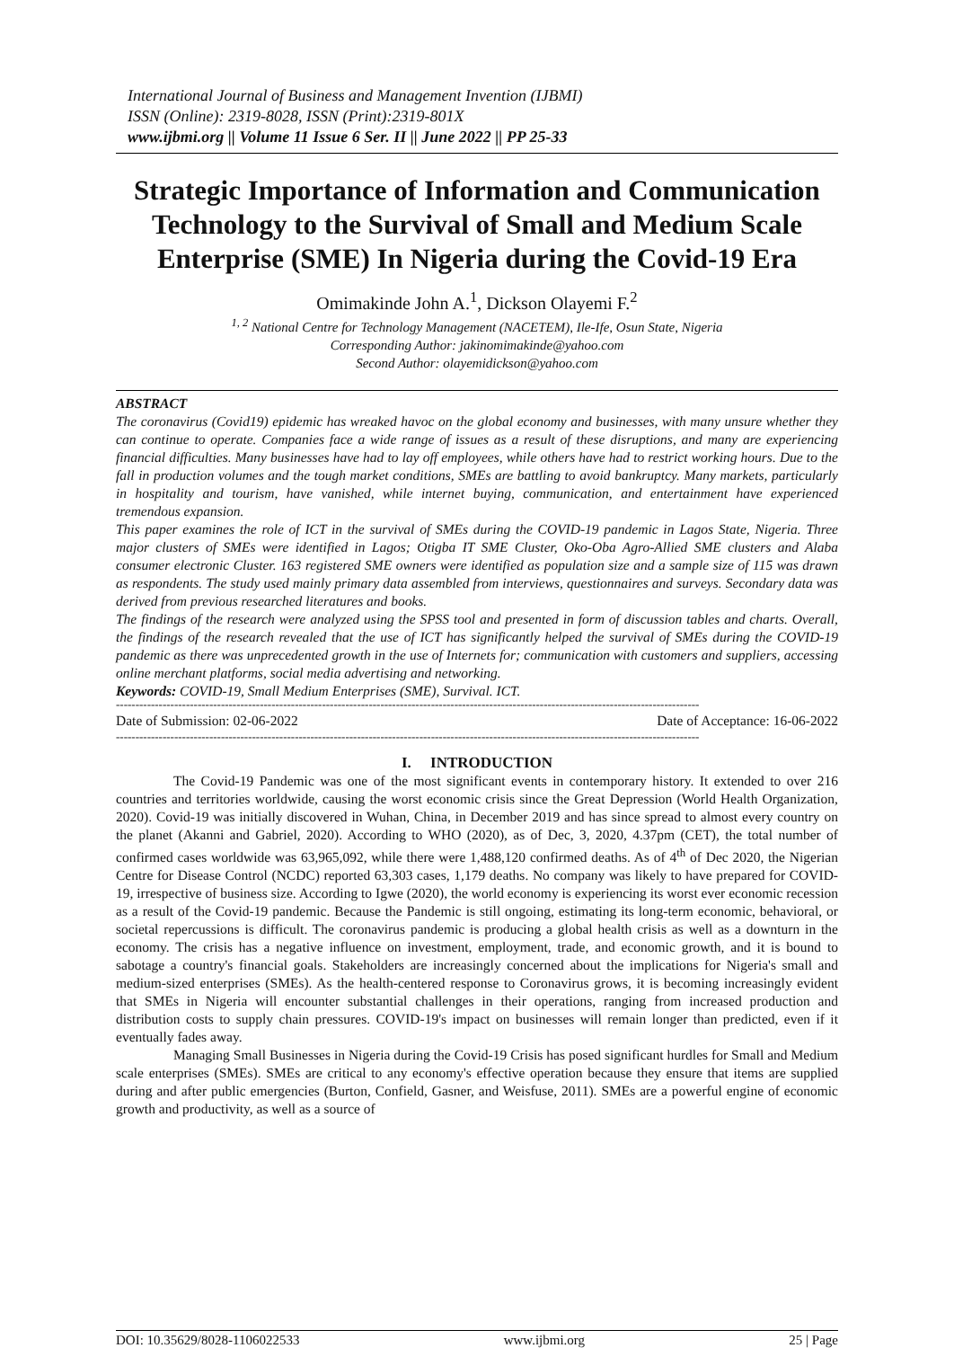International Journal of Business and Management Invention (IJBMI)
ISSN (Online): 2319-8028, ISSN (Print):2319-801X
www.ijbmi.org || Volume 11 Issue 6 Ser. II || June 2022 || PP 25-33
Strategic Importance of Information and Communication Technology to the Survival of Small and Medium Scale Enterprise (SME) In Nigeria during the Covid-19 Era
Omimakinde John A.<sup>1</sup>, Dickson Olayemi F.<sup>2</sup>
<sup>1, 2</sup> National Centre for Technology Management (NACETEM), Ile-Ife, Osun State, Nigeria
Corresponding Author: jakinomimakinde@yahoo.com
Second Author: olayemidickson@yahoo.com
ABSTRACT
The coronavirus (Covid19) epidemic has wreaked havoc on the global economy and businesses, with many unsure whether they can continue to operate. Companies face a wide range of issues as a result of these disruptions, and many are experiencing financial difficulties. Many businesses have had to lay off employees, while others have had to restrict working hours. Due to the fall in production volumes and the tough market conditions, SMEs are battling to avoid bankruptcy. Many markets, particularly in hospitality and tourism, have vanished, while internet buying, communication, and entertainment have experienced tremendous expansion.
This paper examines the role of ICT in the survival of SMEs during the COVID-19 pandemic in Lagos State, Nigeria. Three major clusters of SMEs were identified in Lagos; Otigba IT SME Cluster, Oko-Oba Agro-Allied SME clusters and Alaba consumer electronic Cluster. 163 registered SME owners were identified as population size and a sample size of 115 was drawn as respondents. The study used mainly primary data assembled from interviews, questionnaires and surveys. Secondary data was derived from previous researched literatures and books.
The findings of the research were analyzed using the SPSS tool and presented in form of discussion tables and charts. Overall, the findings of the research revealed that the use of ICT has significantly helped the survival of SMEs during the COVID-19 pandemic as there was unprecedented growth in the use of Internets for; communication with customers and suppliers, accessing online merchant platforms, social media advertising and networking.
Keywords: COVID-19, Small Medium Enterprises (SME), Survival. ICT.
------------------------------------------------------------------------------------------------------------------------------------------------------
Date of Submission: 02-06-2022 Date of Acceptance: 16-06-2022
------------------------------------------------------------------------------------------------------------------------------------------------------
I. INTRODUCTION
The Covid-19 Pandemic was one of the most significant events in contemporary history. It extended to over 216 countries and territories worldwide, causing the worst economic crisis since the Great Depression (World Health Organization, 2020). Covid-19 was initially discovered in Wuhan, China, in December 2019 and has since spread to almost every country on the planet (Akanni and Gabriel, 2020). According to WHO (2020), as of Dec, 3, 2020, 4.37pm (CET), the total number of confirmed cases worldwide was 63,965,092, while there were 1,488,120 confirmed deaths. As of 4<sup>th</sup> of Dec 2020, the Nigerian Centre for Disease Control (NCDC) reported 63,303 cases, 1,179 deaths. No company was likely to have prepared for COVID-19, irrespective of business size. According to Igwe (2020), the world economy is experiencing its worst ever economic recession as a result of the Covid-19 pandemic. Because the Pandemic is still ongoing, estimating its long-term economic, behavioral, or societal repercussions is difficult. The coronavirus pandemic is producing a global health crisis as well as a downturn in the economy. The crisis has a negative influence on investment, employment, trade, and economic growth, and it is bound to sabotage a country's financial goals. Stakeholders are increasingly concerned about the implications for Nigeria's small and medium-sized enterprises (SMEs). As the health-centered response to Coronavirus grows, it is becoming increasingly evident that SMEs in Nigeria will encounter substantial challenges in their operations, ranging from increased production and distribution costs to supply chain pressures. COVID-19's impact on businesses will remain longer than predicted, even if it eventually fades away.
Managing Small Businesses in Nigeria during the Covid-19 Crisis has posed significant hurdles for Small and Medium scale enterprises (SMEs). SMEs are critical to any economy's effective operation because they ensure that items are supplied during and after public emergencies (Burton, Confield, Gasner, and Weisfuse, 2011). SMEs are a powerful engine of economic growth and productivity, as well as a source of
DOI: 10.35629/8028-1106022533 www.ijbmi.org 25 | Page